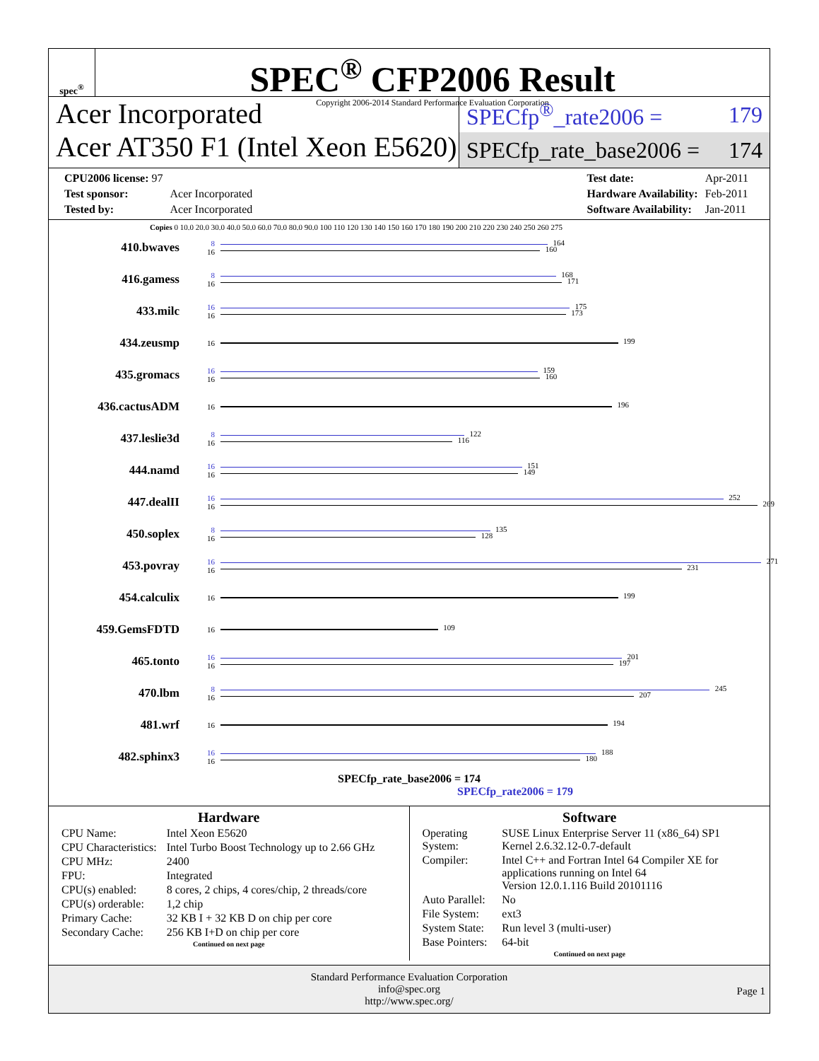spec<sup>®</sup>
SPEC<sup>®</sup> CFP2006 Result
Copyright 2006-2014 Standard Performance Evaluation Corporation
Acer Incorporated
Acer AT350 F1 (Intel Xeon E5620)
SPECfp<sup>®</sup>_rate2006 = 179
SPECfp_rate_base2006 = 174
| CPU2006 license: 97 | |
| Test sponsor: | Acer Incorporated |
| Tested by: | Acer Incorporated |
| Test date: | Apr-2011 |
| Hardware Availability: | Feb-2011 |
| Software Availability: | Jan-2011 |
Copies 0 10.0 20.0 30.0 40.0 50.0 60.0 70.0 80.0 90.0 100 110 120 130 140 150 160 170 180 190 200 210 220 230 240 250 260 275
410.bwaves
8
16
164
160
416.gamess
8
16
168
171
433.milc
16
16
175
173
434.zeusmp
16
199
435.gromacs
16
16
159
160
436.cactusADM
16
196
437.leslie3d
8
16
122
116
444.namd
16
16
151
149
447.dealII
16
16
252
269
450.soplex
8
16
135
128
453.povray
16
16
271
231
454.calculix
16
199
459.GemsFDTD
16
109
465.tonto
16
16
201
197
470.lbm
8
16
245
207
481.wrf
16
194
482.sphinx3
16
16
188
180
SPECfp_rate_base2006 = 174
SPECfp_rate2006 = 179
Hardware
| CPU Name: | Intel Xeon E5620 |
| CPU Characteristics: | Intel Turbo Boost Technology up to 2.66 GHz |
| CPU MHz: | 2400 |
| FPU: | Integrated |
| CPU(s) enabled: | 8 cores, 2 chips, 4 cores/chip, 2 threads/core |
| CPU(s) orderable: | 1,2 chip |
| Primary Cache: | 32 KB I + 32 KB D on chip per core |
| Secondary Cache: | 256 KB I+D on chip per core |
Continued on next page
Software
| Operating System: | SUSE Linux Enterprise Server 11 (x86_64) SP1 Kernel 2.6.32.12-0.7-default |
| Compiler: | Intel C++ and Fortran Intel 64 Compiler XE for applications running on Intel 64 Version 12.0.1.116 Build 20101116 |
| Auto Parallel: | No |
| File System: | ext3 |
| System State: | Run level 3 (multi-user) |
| Base Pointers: | 64-bit |
Continued on next page
Standard Performance Evaluation Corporation
info@spec.org
http://www.spec.org/
Page 1